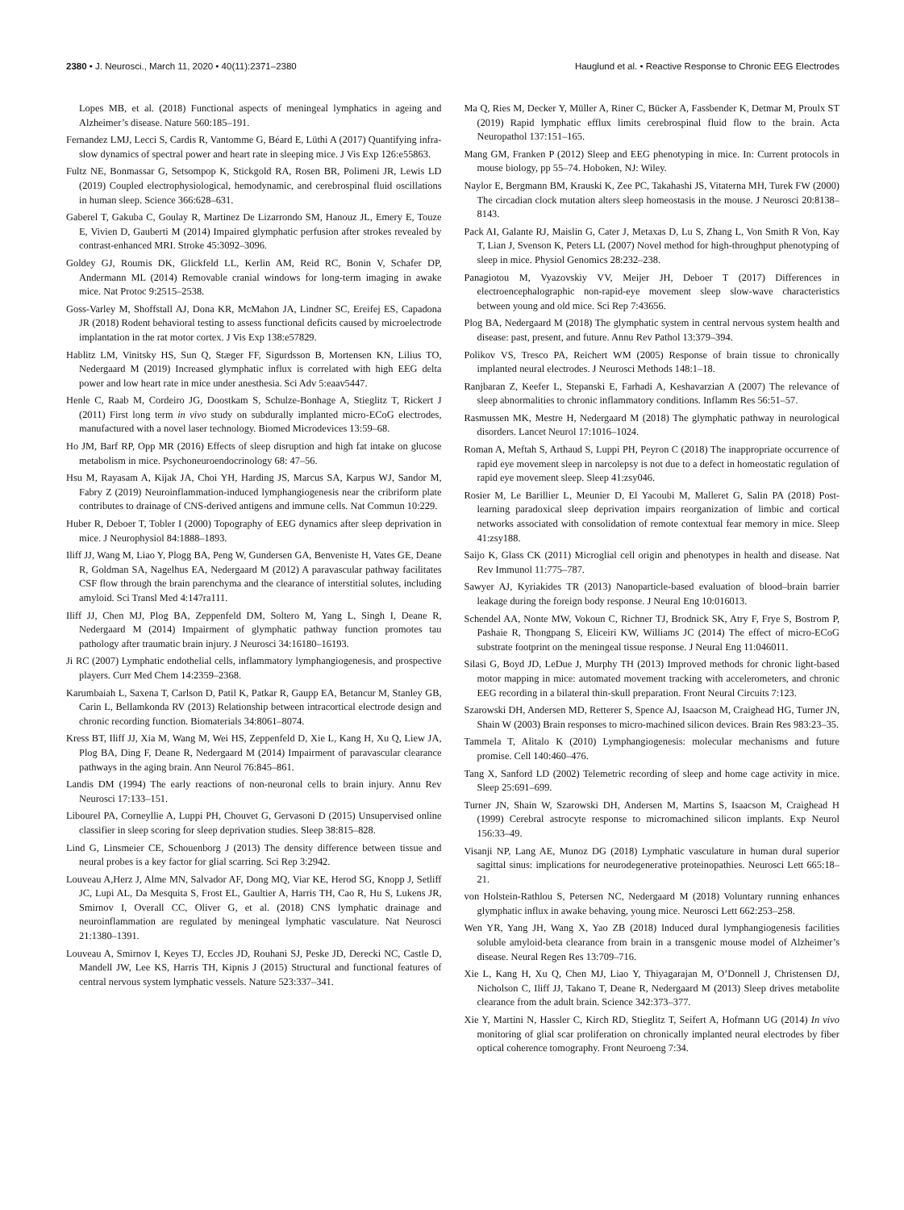2380 • J. Neurosci., March 11, 2020 • 40(11):2371–2380
Hauglund et al. • Reactive Response to Chronic EEG Electrodes
Lopes MB, et al. (2018) Functional aspects of meningeal lymphatics in ageing and Alzheimer’s disease. Nature 560:185–191.
Fernandez LMJ, Lecci S, Cardis R, Vantomme G, Béard E, Lüthi A (2017) Quantifying infra-slow dynamics of spectral power and heart rate in sleeping mice. J Vis Exp 126:e55863.
Fultz NE, Bonmassar G, Setsompop K, Stickgold RA, Rosen BR, Polimeni JR, Lewis LD (2019) Coupled electrophysiological, hemodynamic, and cerebrospinal fluid oscillations in human sleep. Science 366:628–631.
Gaberel T, Gakuba C, Goulay R, Martinez De Lizarrondo SM, Hanouz JL, Emery E, Touze E, Vivien D, Gauberti M (2014) Impaired glymphatic perfusion after strokes revealed by contrast-enhanced MRI. Stroke 45:3092–3096.
Goldey GJ, Roumis DK, Glickfeld LL, Kerlin AM, Reid RC, Bonin V, Schafer DP, Andermann ML (2014) Removable cranial windows for long-term imaging in awake mice. Nat Protoc 9:2515–2538.
Goss-Varley M, Shoffstall AJ, Dona KR, McMahon JA, Lindner SC, Ereifej ES, Capadona JR (2018) Rodent behavioral testing to assess functional deficits caused by microelectrode implantation in the rat motor cortex. J Vis Exp 138:e57829.
Hablitz LM, Vinitsky HS, Sun Q, Stæger FF, Sigurdsson B, Mortensen KN, Lilius TO, Nedergaard M (2019) Increased glymphatic influx is correlated with high EEG delta power and low heart rate in mice under anesthesia. Sci Adv 5:eaav5447.
Henle C, Raab M, Cordeiro JG, Doostkam S, Schulze-Bonhage A, Stieglitz T, Rickert J (2011) First long term in vivo study on subdurally implanted micro-ECoG electrodes, manufactured with a novel laser technology. Biomed Microdevices 13:59–68.
Ho JM, Barf RP, Opp MR (2016) Effects of sleep disruption and high fat intake on glucose metabolism in mice. Psychoneuroendocrinology 68: 47–56.
Hsu M, Rayasam A, Kijak JA, Choi YH, Harding JS, Marcus SA, Karpus WJ, Sandor M, Fabry Z (2019) Neuroinflammation-induced lymphangiogenesis near the cribriform plate contributes to drainage of CNS-derived antigens and immune cells. Nat Commun 10:229.
Huber R, Deboer T, Tobler I (2000) Topography of EEG dynamics after sleep deprivation in mice. J Neurophysiol 84:1888–1893.
Iliff JJ, Wang M, Liao Y, Plogg BA, Peng W, Gundersen GA, Benveniste H, Vates GE, Deane R, Goldman SA, Nagelhus EA, Nedergaard M (2012) A paravascular pathway facilitates CSF flow through the brain parenchyma and the clearance of interstitial solutes, including amyloid. Sci Transl Med 4:147ra111.
Iliff JJ, Chen MJ, Plog BA, Zeppenfeld DM, Soltero M, Yang L, Singh I, Deane R, Nedergaard M (2014) Impairment of glymphatic pathway function promotes tau pathology after traumatic brain injury. J Neurosci 34:16180–16193.
Ji RC (2007) Lymphatic endothelial cells, inflammatory lymphangiogenesis, and prospective players. Curr Med Chem 14:2359–2368.
Karumbaiah L, Saxena T, Carlson D, Patil K, Patkar R, Gaupp EA, Betancur M, Stanley GB, Carin L, Bellamkonda RV (2013) Relationship between intracortical electrode design and chronic recording function. Biomaterials 34:8061–8074.
Kress BT, Iliff JJ, Xia M, Wang M, Wei HS, Zeppenfeld D, Xie L, Kang H, Xu Q, Liew JA, Plog BA, Ding F, Deane R, Nedergaard M (2014) Impairment of paravascular clearance pathways in the aging brain. Ann Neurol 76:845–861.
Landis DM (1994) The early reactions of non-neuronal cells to brain injury. Annu Rev Neurosci 17:133–151.
Libourel PA, Corneyllie A, Luppi PH, Chouvet G, Gervasoni D (2015) Unsupervised online classifier in sleep scoring for sleep deprivation studies. Sleep 38:815–828.
Lind G, Linsmeier CE, Schouenborg J (2013) The density difference between tissue and neural probes is a key factor for glial scarring. Sci Rep 3:2942.
Louveau A,Herz J, Alme MN, Salvador AF, Dong MQ, Viar KE, Herod SG, Knopp J, Setliff JC, Lupi AL, Da Mesquita S, Frost EL, Gaultier A, Harris TH, Cao R, Hu S, Lukens JR, Smirnov I, Overall CC, Oliver G, et al. (2018) CNS lymphatic drainage and neuroinflammation are regulated by meningeal lymphatic vasculature. Nat Neurosci 21:1380–1391.
Louveau A, Smirnov I, Keyes TJ, Eccles JD, Rouhani SJ, Peske JD, Derecki NC, Castle D, Mandell JW, Lee KS, Harris TH, Kipnis J (2015) Structural and functional features of central nervous system lymphatic vessels. Nature 523:337–341.
Ma Q, Ries M, Decker Y, Müller A, Riner C, Bücker A, Fassbender K, Detmar M, Proulx ST (2019) Rapid lymphatic efflux limits cerebrospinal fluid flow to the brain. Acta Neuropathol 137:151–165.
Mang GM, Franken P (2012) Sleep and EEG phenotyping in mice. In: Current protocols in mouse biology, pp 55–74. Hoboken, NJ: Wiley.
Naylor E, Bergmann BM, Krauski K, Zee PC, Takahashi JS, Vitaterna MH, Turek FW (2000) The circadian clock mutation alters sleep homeostasis in the mouse. J Neurosci 20:8138–8143.
Pack AI, Galante RJ, Maislin G, Cater J, Metaxas D, Lu S, Zhang L, Von Smith R Von, Kay T, Lian J, Svenson K, Peters LL (2007) Novel method for high-throughput phenotyping of sleep in mice. Physiol Genomics 28:232–238.
Panagiotou M, Vyazovskiy VV, Meijer JH, Deboer T (2017) Differences in electroencephalographic non-rapid-eye movement sleep slow-wave characteristics between young and old mice. Sci Rep 7:43656.
Plog BA, Nedergaard M (2018) The glymphatic system in central nervous system health and disease: past, present, and future. Annu Rev Pathol 13:379–394.
Polikov VS, Tresco PA, Reichert WM (2005) Response of brain tissue to chronically implanted neural electrodes. J Neurosci Methods 148:1–18.
Ranjbaran Z, Keefer L, Stepanski E, Farhadi A, Keshavarzian A (2007) The relevance of sleep abnormalities to chronic inflammatory conditions. Inflamm Res 56:51–57.
Rasmussen MK, Mestre H, Nedergaard M (2018) The glymphatic pathway in neurological disorders. Lancet Neurol 17:1016–1024.
Roman A, Meftah S, Arthaud S, Luppi PH, Peyron C (2018) The inappropriate occurrence of rapid eye movement sleep in narcolepsy is not due to a defect in homeostatic regulation of rapid eye movement sleep. Sleep 41:zsy046.
Rosier M, Le Barillier L, Meunier D, El Yacoubi M, Malleret G, Salin PA (2018) Post-learning paradoxical sleep deprivation impairs reorganization of limbic and cortical networks associated with consolidation of remote contextual fear memory in mice. Sleep 41:zsy188.
Saijo K, Glass CK (2011) Microglial cell origin and phenotypes in health and disease. Nat Rev Immunol 11:775–787.
Sawyer AJ, Kyriakides TR (2013) Nanoparticle-based evaluation of blood–brain barrier leakage during the foreign body response. J Neural Eng 10:016013.
Schendel AA, Nonte MW, Vokoun C, Richner TJ, Brodnick SK, Atry F, Frye S, Bostrom P, Pashaie R, Thongpang S, Eliceiri KW, Williams JC (2014) The effect of micro-ECoG substrate footprint on the meningeal tissue response. J Neural Eng 11:046011.
Silasi G, Boyd JD, LeDue J, Murphy TH (2013) Improved methods for chronic light-based motor mapping in mice: automated movement tracking with accelerometers, and chronic EEG recording in a bilateral thin-skull preparation. Front Neural Circuits 7:123.
Szarowski DH, Andersen MD, Retterer S, Spence AJ, Isaacson M, Craighead HG, Turner JN, Shain W (2003) Brain responses to micro-machined silicon devices. Brain Res 983:23–35.
Tammela T, Alitalo K (2010) Lymphangiogenesis: molecular mechanisms and future promise. Cell 140:460–476.
Tang X, Sanford LD (2002) Telemetric recording of sleep and home cage activity in mice. Sleep 25:691–699.
Turner JN, Shain W, Szarowski DH, Andersen M, Martins S, Isaacson M, Craighead H (1999) Cerebral astrocyte response to micromachined silicon implants. Exp Neurol 156:33–49.
Visanji NP, Lang AE, Munoz DG (2018) Lymphatic vasculature in human dural superior sagittal sinus: implications for neurodegenerative proteinopathies. Neurosci Lett 665:18–21.
von Holstein-Rathlou S, Petersen NC, Nedergaard M (2018) Voluntary running enhances glymphatic influx in awake behaving, young mice. Neurosci Lett 662:253–258.
Wen YR, Yang JH, Wang X, Yao ZB (2018) Induced dural lymphangiogenesis facilities soluble amyloid-beta clearance from brain in a transgenic mouse model of Alzheimer’s disease. Neural Regen Res 13:709–716.
Xie L, Kang H, Xu Q, Chen MJ, Liao Y, Thiyagarajan M, O’Donnell J, Christensen DJ, Nicholson C, Iliff JJ, Takano T, Deane R, Nedergaard M (2013) Sleep drives metabolite clearance from the adult brain. Science 342:373–377.
Xie Y, Martini N, Hassler C, Kirch RD, Stieglitz T, Seifert A, Hofmann UG (2014) In vivo monitoring of glial scar proliferation on chronically implanted neural electrodes by fiber optical coherence tomography. Front Neuroeng 7:34.